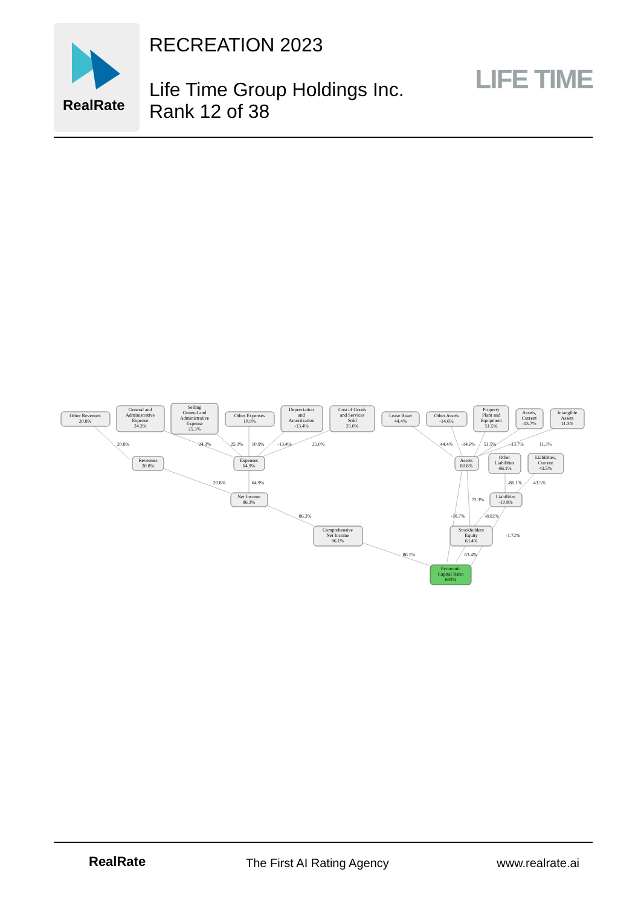RealRate
RECREATION 2023
Life Time Group Holdings Inc.
Rank 12 of 38
LIFE TIME
Other Revenues
20.8%
General and
Administrative
Expense
24.3%
Selling
General and
Administrative
Expense
25.3%
Other Expenses
10.9%
Depreciation
and
Amortization
-13.4%
Cost of Goods
and Services
Sold
25.0%
Lease Asset
44.4%
Other Assets
-14.6%
Property
Plant and
Equipment
51.5%
Assets,
Current
-13.7%
Intangible
Assets
11.3%
Revenues
20.8%
Expenses
64.9%
Assets
80.8%
Other
Liabilities
-86.1%
Liabilities,
Current
43.5%
Net Income
86.3%
Liabilities
-10.8%
Comprehensive
Net Income
86.1%
Stockholders
Equity
63.4%
Economic
Capital Ratio
693%
20.8%
24.3%
25.3%
10.9%
-13.4%
25.0%
44.4%
-14.6%
51.5%
-13.7%
11.3%
20.8%
64.9%
-86.1%
43.5%
72.3%
86.3%
-18.7%
-8.82%
-1.72%
86.1%
63.4%
RealRate The First AI Rating Agency www.realrate.ai